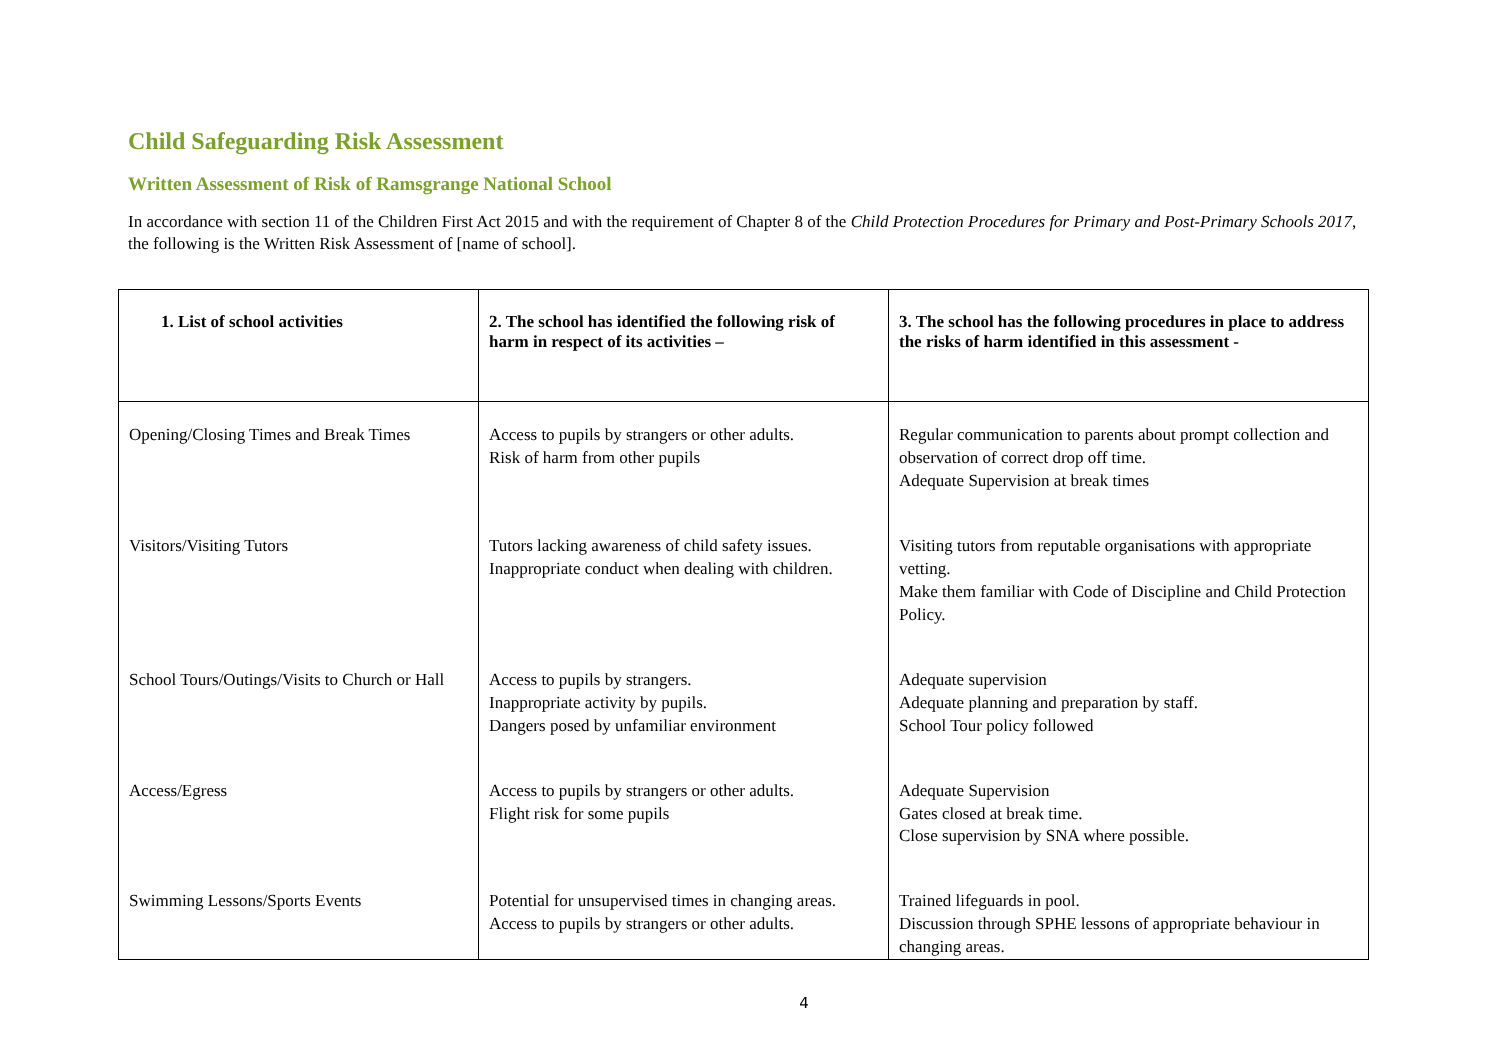Child Safeguarding Risk Assessment
Written Assessment of Risk of Ramsgrange National School
In accordance with section 11 of the Children First Act 2015 and with the requirement of Chapter 8 of the Child Protection Procedures for Primary and Post-Primary Schools 2017, the following is the Written Risk Assessment of [name of school].
| 1. List of school activities | 2. The school has identified the following risk of harm in respect of its activities – | 3. The school has the following procedures in place to address the risks of harm identified in this assessment - |
| --- | --- | --- |
| Opening/Closing Times and Break Times | Access to pupils by strangers or other adults. Risk of harm from other pupils | Regular communication to parents about prompt collection and observation of correct drop off time. Adequate Supervision at break times |
| Visitors/Visiting Tutors | Tutors lacking awareness of child safety issues. Inappropriate conduct when dealing with children. | Visiting tutors from reputable organisations with appropriate vetting. Make them familiar with Code of Discipline and Child Protection Policy. |
| School Tours/Outings/Visits to Church or Hall | Access to pupils by strangers. Inappropriate activity by pupils. Dangers posed by unfamiliar environment | Adequate supervision Adequate planning and preparation by staff. School Tour policy followed |
| Access/Egress | Access to pupils by strangers or other adults. Flight risk for some pupils | Adequate Supervision Gates closed at break time. Close supervision by SNA where possible. |
| Swimming Lessons/Sports Events | Potential for unsupervised times in changing areas. Access to pupils by strangers or other adults. | Trained lifeguards in pool. Discussion through SPHE lessons of appropriate behaviour in changing areas. |
4